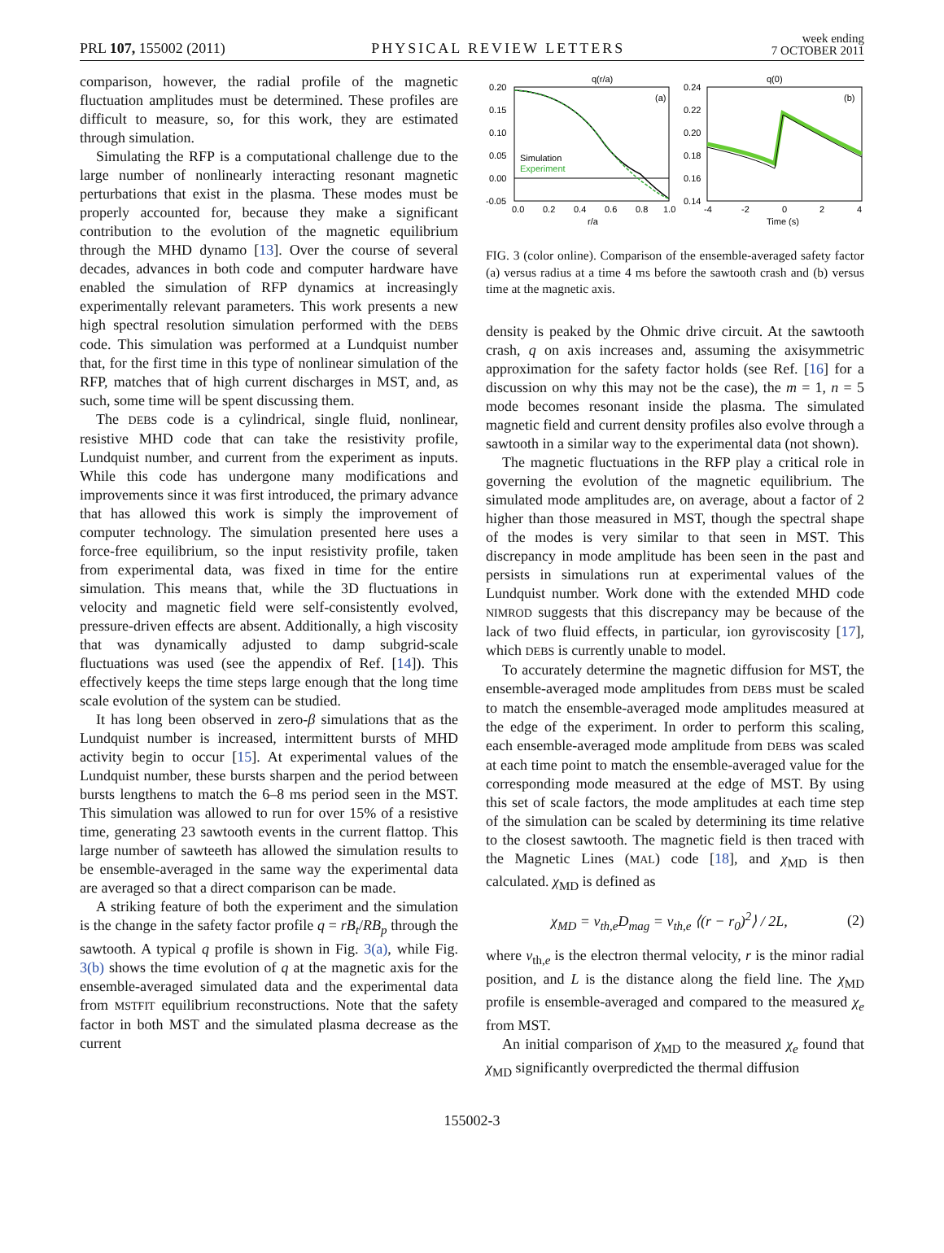PRL 107, 155002 (2011) PHYSICAL REVIEW LETTERS week ending
7 OCTOBER 2011
comparison, however, the radial profile of the magnetic fluctuation amplitudes must be determined. These profiles are difficult to measure, so, for this work, they are estimated through simulation.
Simulating the RFP is a computational challenge due to the large number of nonlinearly interacting resonant magnetic perturbations that exist in the plasma. These modes must be properly accounted for, because they make a significant contribution to the evolution of the magnetic equilibrium through the MHD dynamo [13]. Over the course of several decades, advances in both code and computer hardware have enabled the simulation of RFP dynamics at increasingly experimentally relevant parameters. This work presents a new high spectral resolution simulation performed with the DEBS code. This simulation was performed at a Lundquist number that, for the first time in this type of nonlinear simulation of the RFP, matches that of high current discharges in MST, and, as such, some time will be spent discussing them.
The DEBS code is a cylindrical, single fluid, nonlinear, resistive MHD code that can take the resistivity profile, Lundquist number, and current from the experiment as inputs. While this code has undergone many modifications and improvements since it was first introduced, the primary advance that has allowed this work is simply the improvement of computer technology. The simulation presented here uses a force-free equilibrium, so the input resistivity profile, taken from experimental data, was fixed in time for the entire simulation. This means that, while the 3D fluctuations in velocity and magnetic field were self-consistently evolved, pressure-driven effects are absent. Additionally, a high viscosity that was dynamically adjusted to damp subgrid-scale fluctuations was used (see the appendix of Ref. [14]). This effectively keeps the time steps large enough that the long time scale evolution of the system can be studied.
It has long been observed in zero-β simulations that as the Lundquist number is increased, intermittent bursts of MHD activity begin to occur [15]. At experimental values of the Lundquist number, these bursts sharpen and the period between bursts lengthens to match the 6–8 ms period seen in the MST. This simulation was allowed to run for over 15% of a resistive time, generating 23 sawtooth events in the current flattop. This large number of sawteeth has allowed the simulation results to be ensemble-averaged in the same way the experimental data are averaged so that a direct comparison can be made.
A striking feature of both the experiment and the simulation is the change in the safety factor profile q = rB<sub>t</sub>/RB<sub>p</sub> through the sawtooth. A typical q profile is shown in Fig. 3(a), while Fig. 3(b) shows the time evolution of q at the magnetic axis for the ensemble-averaged simulated data and the experimental data from MSTFIT equilibrium reconstructions. Note that the safety factor in both MST and the simulated plasma decrease as the current
q(r/a)
q(0)
0.20
0.15
0.10
0.05
0.00
-0.05
0.24
0.22
0.20
0.18
0.16
0.14
(a)
(b)
Simulation
Experiment
0.0
0.2
0.4
0.6
0.8
1.0
-4
-2
0
2
4
r/a
Time (s)
FIG. 3 (color online). Comparison of the ensemble-averaged safety factor (a) versus radius at a time 4 ms before the sawtooth crash and (b) versus time at the magnetic axis.
density is peaked by the Ohmic drive circuit. At the sawtooth crash, q on axis increases and, assuming the axisymmetric approximation for the safety factor holds (see Ref. [16] for a discussion on why this may not be the case), the m = 1, n = 5 mode becomes resonant inside the plasma. The simulated magnetic field and current density profiles also evolve through a sawtooth in a similar way to the experimental data (not shown).
The magnetic fluctuations in the RFP play a critical role in governing the evolution of the magnetic equilibrium. The simulated mode amplitudes are, on average, about a factor of 2 higher than those measured in MST, though the spectral shape of the modes is very similar to that seen in MST. This discrepancy in mode amplitude has been seen in the past and persists in simulations run at experimental values of the Lundquist number. Work done with the extended MHD code NIMROD suggests that this discrepancy may be because of the lack of two fluid effects, in particular, ion gyroviscosity [17], which DEBS is currently unable to model.
To accurately determine the magnetic diffusion for MST, the ensemble-averaged mode amplitudes from DEBS must be scaled to match the ensemble-averaged mode amplitudes measured at the edge of the experiment. In order to perform this scaling, each ensemble-averaged mode amplitude from DEBS was scaled at each time point to match the ensemble-averaged value for the corresponding mode measured at the edge of MST. By using this set of scale factors, the mode amplitudes at each time step of the simulation can be scaled by determining its time relative to the closest sawtooth. The magnetic field is then traced with the Magnetic Lines (MAL) code [18], and χ<sub>MD</sub> is then calculated. χ<sub>MD</sub> is defined as
χ<sub>MD</sub> = v<sub>th,e</sub>D<sub>mag</sub> = v<sub>th,e</sub> ⟨(r − r<sub>0</sub>)<sup>2</sup>⟩ / 2L, (2)
where v<sub>th,e</sub> is the electron thermal velocity, r is the minor radial position, and L is the distance along the field line. The χ<sub>MD</sub> profile is ensemble-averaged and compared to the measured χ<sub>e</sub> from MST.
An initial comparison of χ<sub>MD</sub> to the measured χ<sub>e</sub> found that χ<sub>MD</sub> significantly overpredicted the thermal diffusion
155002-3